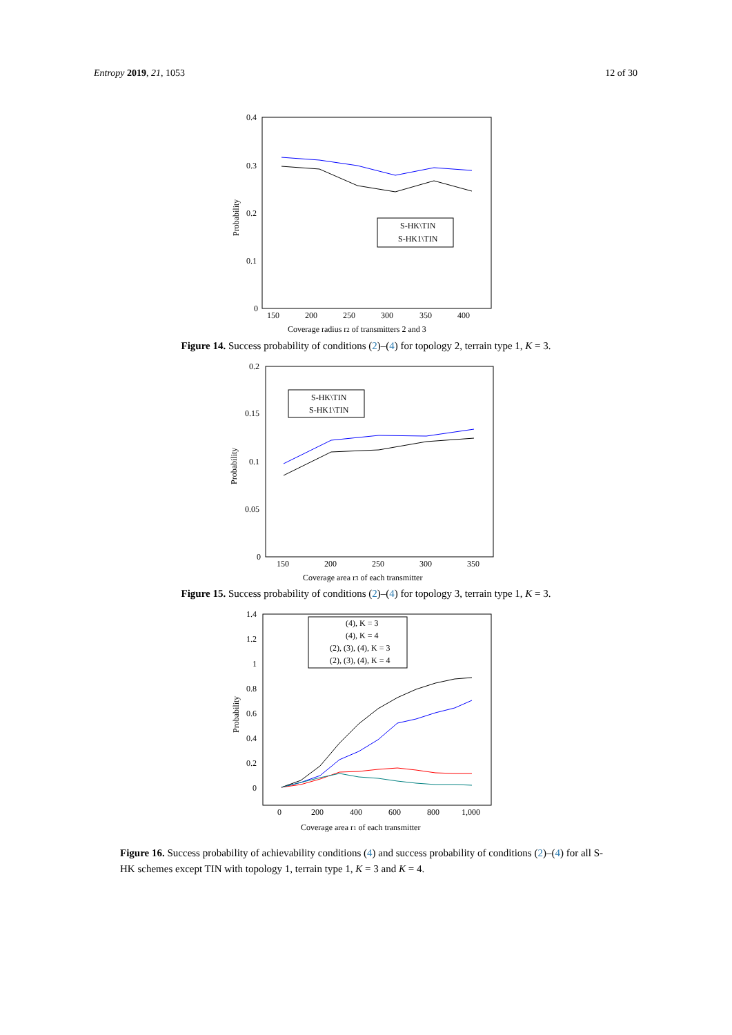Entropy 2019, 21, 1053 12 of 30
0.4
0.3
0.2
0.1
0
150
200
250
300
350
400
Probability
Coverage radius r2 of transmitters 2 and 3
S-HK\TIN
S-HK1\TIN
Figure 14. Success probability of conditions (2)–(4) for topology 2, terrain type 1, K = 3.
0.2
0.15
0.1
0.05
0
150
200
250
300
350
Probability
Coverage area r3 of each transmitter
S-HK\TIN
S-HK1\TIN
Figure 15. Success probability of conditions (2)–(4) for topology 3, terrain type 1, K = 3.
1.4
1.2
1
0.8
0.6
0.4
0.2
0
0
200
400
600
800
1,000
Probability
Coverage area r1 of each transmitter
(4), K = 3
(4), K = 4
(2), (3), (4), K = 3
(2), (3), (4), K = 4
Figure 16. Success probability of achievability conditions (4) and success probability of conditions (2)–(4) for all S-HK schemes except TIN with topology 1, terrain type 1, K = 3 and K = 4.